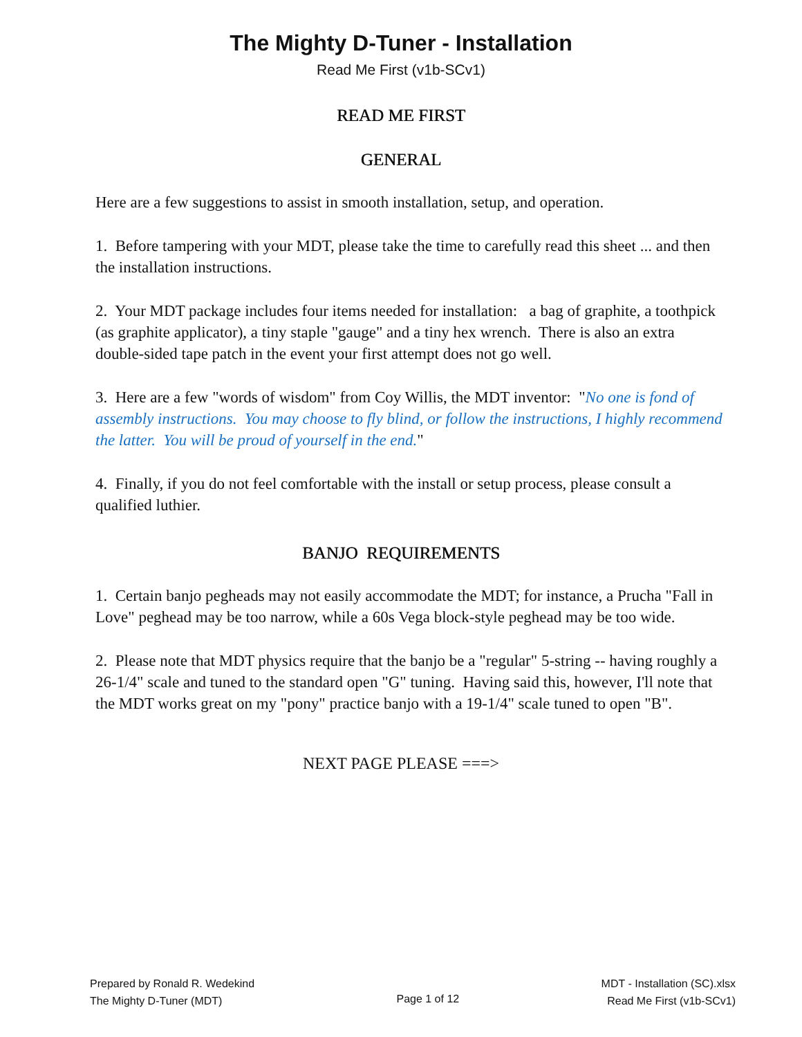The Mighty D-Tuner - Installation
Read Me First (v1b-SCv1)
READ ME FIRST
GENERAL
Here are a few suggestions to assist in smooth installation, setup, and operation.
1. Before tampering with your MDT, please take the time to carefully read this sheet ... and then the installation instructions.
2. Your MDT package includes four items needed for installation: a bag of graphite, a toothpick (as graphite applicator), a tiny staple "gauge" and a tiny hex wrench. There is also an extra double-sided tape patch in the event your first attempt does not go well.
3. Here are a few "words of wisdom" from Coy Willis, the MDT inventor: "No one is fond of assembly instructions. You may choose to fly blind, or follow the instructions, I highly recommend the latter. You will be proud of yourself in the end."
4. Finally, if you do not feel comfortable with the install or setup process, please consult a qualified luthier.
BANJO REQUIREMENTS
1. Certain banjo pegheads may not easily accommodate the MDT; for instance, a Prucha "Fall in Love" peghead may be too narrow, while a 60s Vega block-style peghead may be too wide.
2. Please note that MDT physics require that the banjo be a "regular" 5-string -- having roughly a 26-1/4" scale and tuned to the standard open "G" tuning. Having said this, however, I'll note that the MDT works great on my "pony" practice banjo with a 19-1/4" scale tuned to open "B".
NEXT PAGE PLEASE ===>
Prepared by Ronald R. Wedekind
The Mighty D-Tuner (MDT)
Page 1 of 12
MDT - Installation (SC).xlsx
Read Me First (v1b-SCv1)